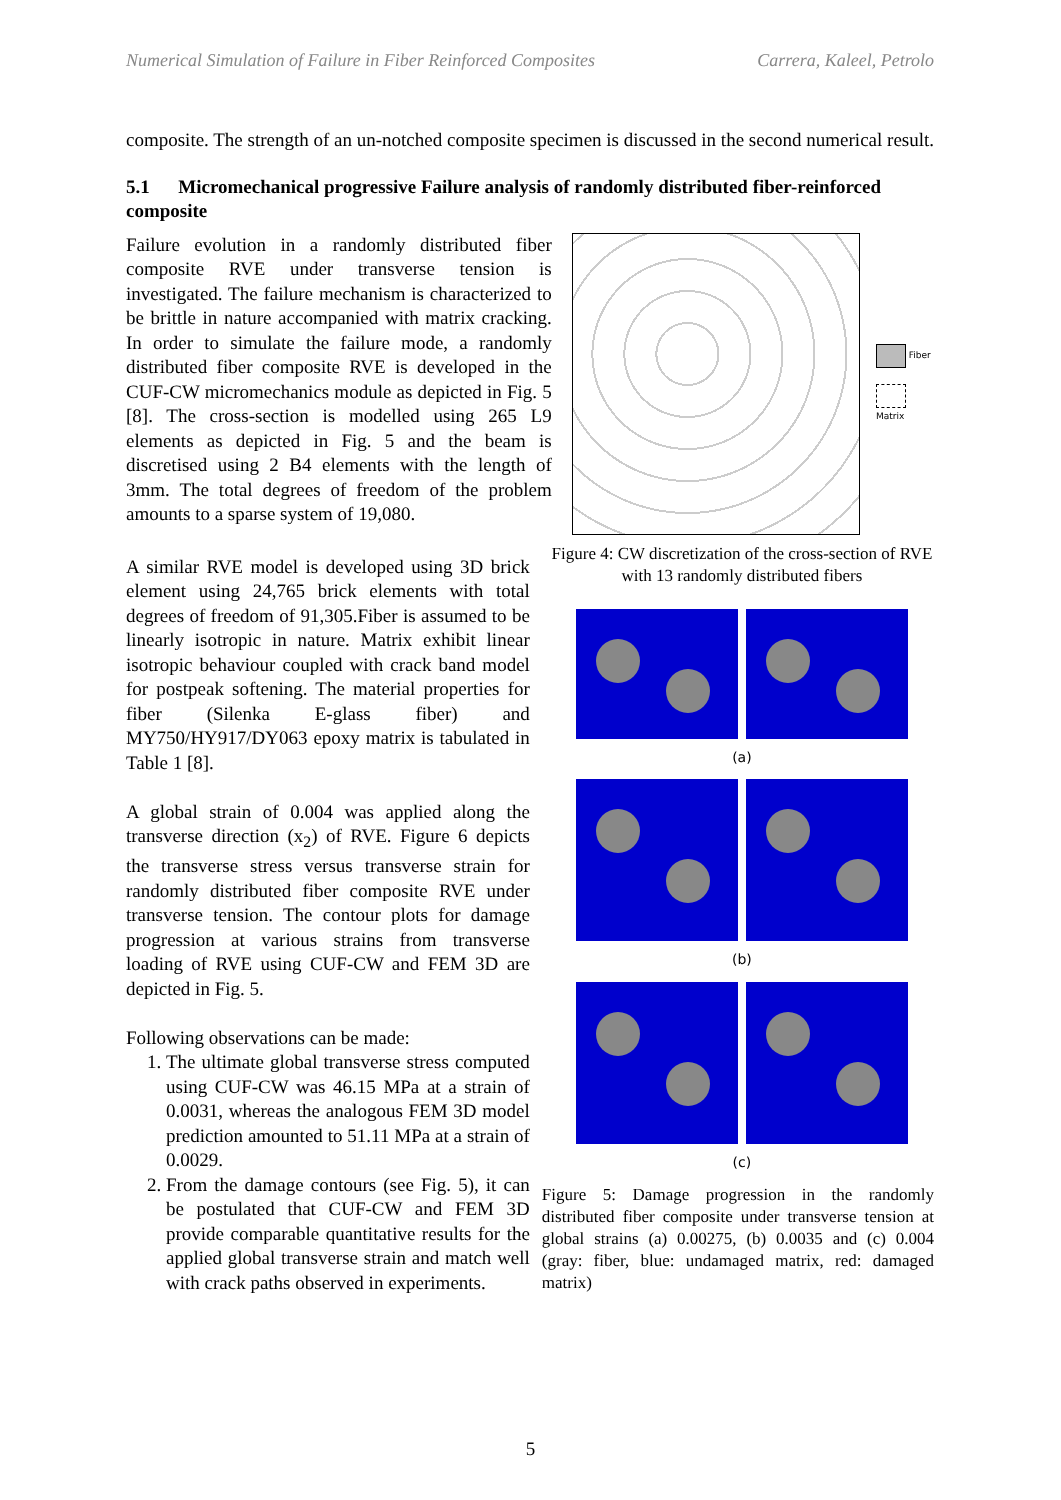Numerical Simulation of Failure in Fiber Reinforced Composites Carrera, Kaleel, Petrolo
composite. The strength of an un-notched composite specimen is discussed in the second numerical result.
5.1 Micromechanical progressive Failure analysis of randomly distributed fiber-reinforced composite
Failure evolution in a randomly distributed fiber composite RVE under transverse tension is investigated. The failure mechanism is characterized to be brittle in nature accompanied with matrix cracking. In order to simulate the failure mode, a randomly distributed fiber composite RVE is developed in the CUF-CW micromechanics module as depicted in Fig. 5 [8]. The cross-section is modelled using 265 L9 elements as depicted in Fig. 5 and the beam is discretised using 2 B4 elements with the length of 3mm. The total degrees of freedom of the problem amounts to a sparse system of 19,080.
Fiber
Matrix
A similar RVE model is developed using 3D brick element using 24,765 brick elements with total degrees of freedom of 91,305.Fiber is assumed to be linearly isotropic in nature. Matrix exhibit linear isotropic behaviour coupled with crack band model for postpeak softening. The material properties for fiber (Silenka E-glass fiber) and MY750/HY917/DY063 epoxy matrix is tabulated in Table 1 [8].
A global strain of 0.004 was applied along the transverse direction (x<sub>2</sub>) of RVE. Figure 6 depicts the transverse stress versus transverse strain for randomly distributed fiber composite RVE under transverse tension. The contour plots for damage progression at various strains from transverse loading of RVE using CUF-CW and FEM 3D are depicted in Fig. 5.
Following observations can be made:
1. The ultimate global transverse stress computed using CUF-CW was 46.15 MPa at a strain of 0.0031, whereas the analogous FEM 3D model prediction amounted to 51.11 MPa at a strain of 0.0029.
2. From the damage contours (see Fig. 5), it can be postulated that CUF-CW and FEM 3D provide comparable quantitative results for the applied global transverse strain and match well with crack paths observed in experiments.
Figure 4: CW discretization of the cross-section of RVE with 13 randomly distributed fibers
(a)
(b)
(c)
Figure 5: Damage progression in the randomly distributed fiber composite under transverse tension at global strains (a) 0.00275, (b) 0.0035 and (c) 0.004 (gray: fiber, blue: undamaged matrix, red: damaged matrix)
5